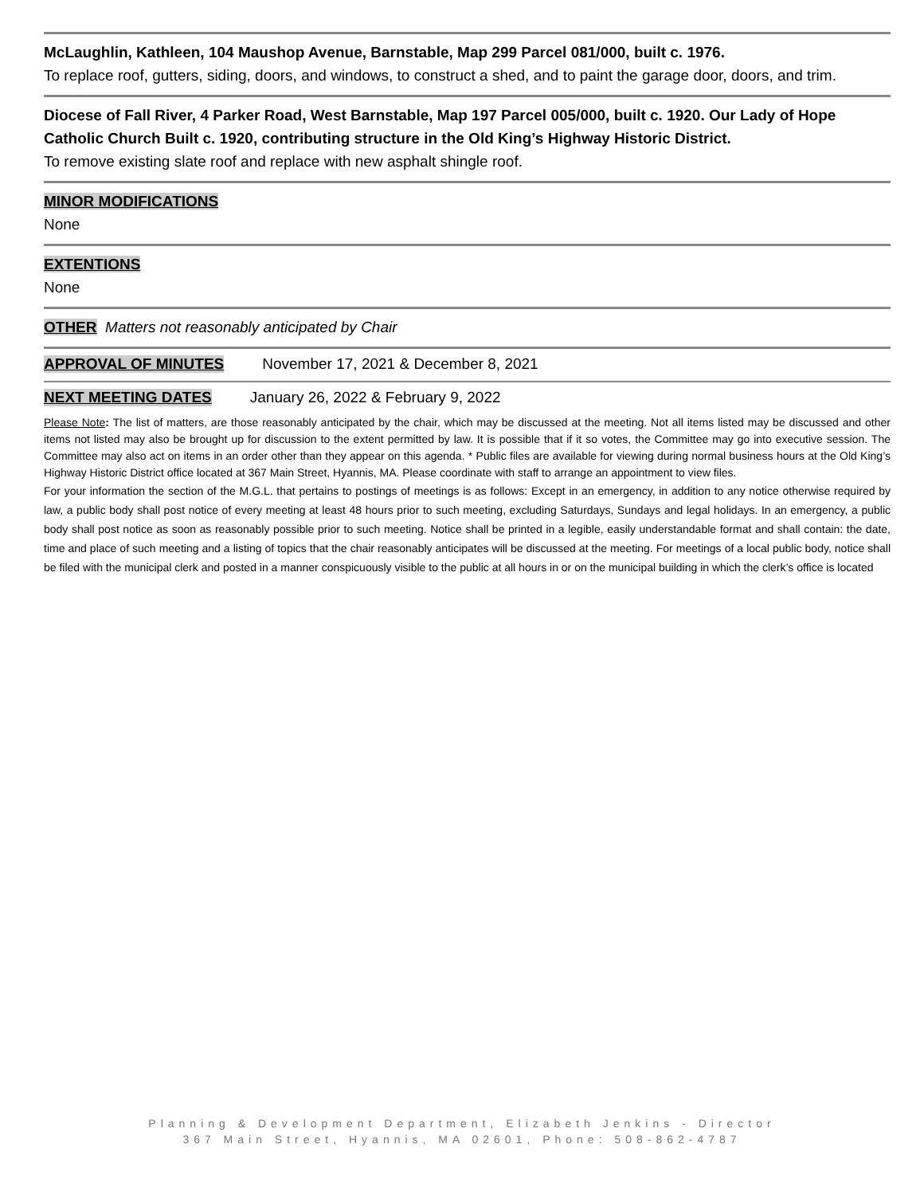McLaughlin, Kathleen, 104 Maushop Avenue, Barnstable, Map 299 Parcel 081/000, built c. 1976.
To replace roof, gutters, siding, doors, and windows, to construct a shed, and to paint the garage door, doors, and trim.
Diocese of Fall River, 4 Parker Road, West Barnstable, Map 197 Parcel 005/000, built c. 1920. Our Lady of Hope Catholic Church Built c. 1920, contributing structure in the Old King’s Highway Historic District.
To remove existing slate roof and replace with new asphalt shingle roof.
MINOR MODIFICATIONS
None
EXTENTIONS
None
OTHER Matters not reasonably anticipated by Chair
APPROVAL OF MINUTES November 17, 2021 & December 8, 2021
NEXT MEETING DATES January 26, 2022 & February 9, 2022
Please Note: The list of matters, are those reasonably anticipated by the chair, which may be discussed at the meeting. Not all items listed may be discussed and other items not listed may also be brought up for discussion to the extent permitted by law. It is possible that if it so votes, the Committee may go into executive session. The Committee may also act on items in an order other than they appear on this agenda. * Public files are available for viewing during normal business hours at the Old King’s Highway Historic District office located at 367 Main Street, Hyannis, MA. Please coordinate with staff to arrange an appointment to view files.
For your information the section of the M.G.L. that pertains to postings of meetings is as follows: Except in an emergency, in addition to any notice otherwise required by law, a public body shall post notice of every meeting at least 48 hours prior to such meeting, excluding Saturdays, Sundays and legal holidays. In an emergency, a public body shall post notice as soon as reasonably possible prior to such meeting. Notice shall be printed in a legible, easily understandable format and shall contain: the date, time and place of such meeting and a listing of topics that the chair reasonably anticipates will be discussed at the meeting. For meetings of a local public body, notice shall be filed with the municipal clerk and posted in a manner conspicuously visible to the public at all hours in or on the municipal building in which the clerk’s office is located
Planning & Development Department, Elizabeth Jenkins - Director
367 Main Street, Hyannis, MA 02601, Phone: 508-862-4787